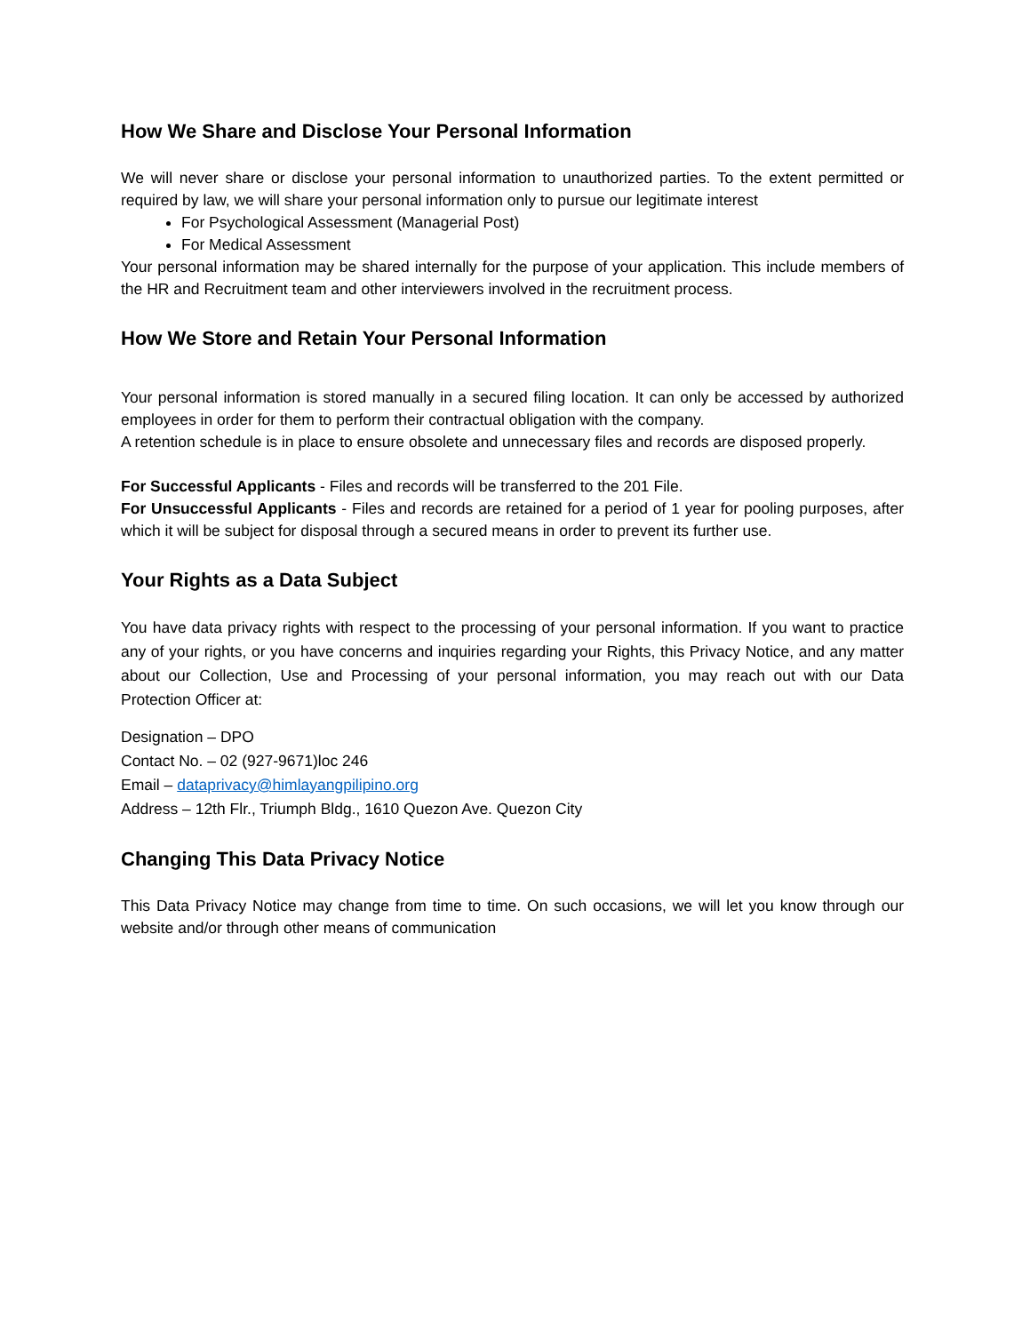How We Share and Disclose Your Personal Information
We will never share or disclose your personal information to unauthorized parties. To the extent permitted or required by law, we will share your personal information only to pursue our legitimate interest
For Psychological Assessment (Managerial Post)
For Medical Assessment
Your personal information may be shared internally for the purpose of your application. This include members of the HR and Recruitment team and other interviewers involved in the recruitment process.
How We Store and Retain Your Personal Information
Your personal information is stored manually in a secured filing location. It can only be accessed by authorized employees in order for them to perform their contractual obligation with the company.
A retention schedule is in place to ensure obsolete and unnecessary files and records are disposed properly.
For Successful Applicants - Files and records will be transferred to the 201 File.
For Unsuccessful Applicants - Files and records are retained for a period of 1 year for pooling purposes, after which it will be subject for disposal through a secured means in order to prevent its further use.
Your Rights as a Data Subject
You have data privacy rights with respect to the processing of your personal information. If you want to practice any of your rights, or you have concerns and inquiries regarding your Rights, this Privacy Notice, and any matter about our Collection, Use and Processing of your personal information, you may reach out with our Data Protection Officer at:
Designation – DPO
Contact No. – 02 (927-9671)loc 246
Email – dataprivacy@himlayangpilipino.org
Address – 12th Flr., Triumph Bldg., 1610 Quezon Ave. Quezon City
Changing This Data Privacy Notice
This Data Privacy Notice may change from time to time. On such occasions, we will let you know through our website and/or through other means of communication